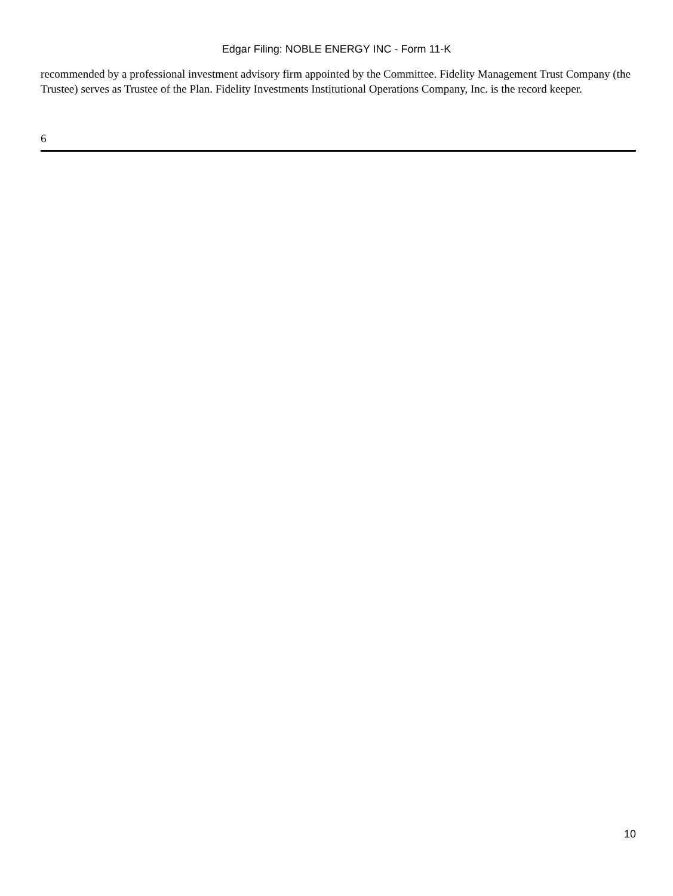Edgar Filing: NOBLE ENERGY INC - Form 11-K
recommended by a professional investment advisory firm appointed by the Committee. Fidelity Management Trust Company (the Trustee) serves as Trustee of the Plan. Fidelity Investments Institutional Operations Company, Inc. is the record keeper.
6
10